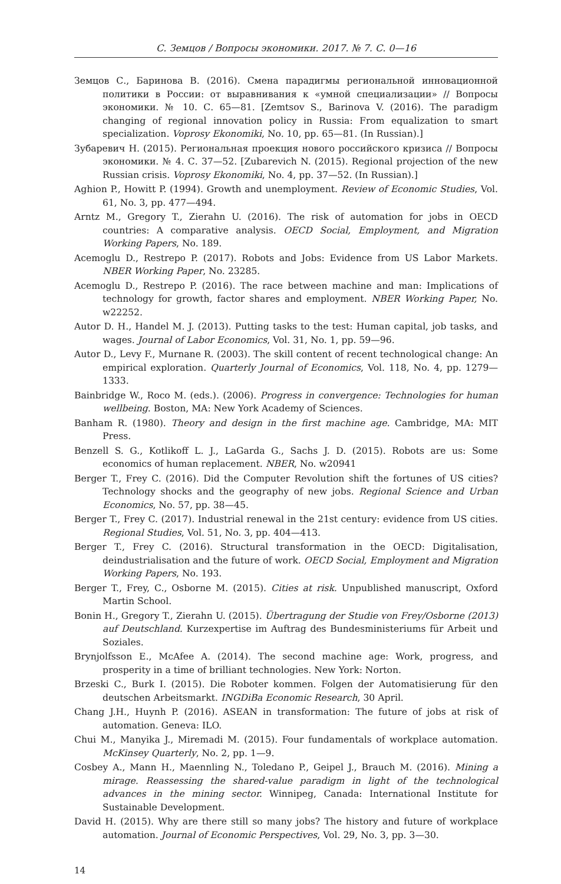С. Земцов / Вопросы экономики. 2017. № 7. С. 0—16
Земцов С., Баринова В. (2016). Смена парадигмы региональной инновационной политики в России: от выравнивания к «умной специализации» // Вопросы экономики. № 10. С. 65—81. [Zemtsov S., Barinova V. (2016). The paradigm changing of regional innovation policy in Russia: From equalization to smart specialization. Voprosy Ekonomiki, No. 10, pp. 65—81. (In Russian).]
Зубаревич Н. (2015). Региональная проекция нового российского кризиса // Вопросы экономики. № 4. С. 37—52. [Zubarevich N. (2015). Regional projection of the new Russian crisis. Voprosy Ekonomiki, No. 4, pp. 37—52. (In Russian).]
Aghion P., Howitt P. (1994). Growth and unemployment. Review of Economic Studies, Vol. 61, No. 3, pp. 477—494.
Arntz M., Gregory T., Zierahn U. (2016). The risk of automation for jobs in OECD countries: A comparative analysis. OECD Social, Employment, and Migration Working Papers, No. 189.
Acemoglu D., Restrepo P. (2017). Robots and Jobs: Evidence from US Labor Markets. NBER Working Paper, No. 23285.
Acemoglu D., Restrepo P. (2016). The race between machine and man: Implications of technology for growth, factor shares and employment. NBER Working Paper, No. w22252.
Autor D. H., Handel M. J. (2013). Putting tasks to the test: Human capital, job tasks, and wages. Journal of Labor Economics, Vol. 31, No. 1, pp. 59—96.
Autor D., Levy F., Murnane R. (2003). The skill content of recent technological change: An empirical exploration. Quarterly Journal of Economics, Vol. 118, No. 4, pp. 1279—1333.
Bainbridge W., Roco M. (eds.). (2006). Progress in convergence: Technologies for human wellbeing. Boston, MA: New York Academy of Sciences.
Banham R. (1980). Theory and design in the first machine age. Cambridge, MA: MIT Press.
Benzell S. G., Kotlikoff L. J., LaGarda G., Sachs J. D. (2015). Robots are us: Some economics of human replacement. NBER, No. w20941
Berger T., Frey C. (2016). Did the Computer Revolution shift the fortunes of US cities? Technology shocks and the geography of new jobs. Regional Science and Urban Economics, No. 57, pp. 38—45.
Berger T., Frey C. (2017). Industrial renewal in the 21st century: evidence from US cities. Regional Studies, Vol. 51, No. 3, pp. 404—413.
Berger T., Frey C. (2016). Structural transformation in the OECD: Digitalisation, deindustrialisation and the future of work. OECD Social, Employment and Migration Working Papers, No. 193.
Berger T., Frey, C., Osborne M. (2015). Cities at risk. Unpublished manuscript, Oxford Martin School.
Bonin H., Gregory T., Zierahn U. (2015). Übertragung der Studie von Frey/Osborne (2013) auf Deutschland. Kurzexpertise im Auftrag des Bundesministeriums für Arbeit und Soziales.
Brynjolfsson E., McAfee A. (2014). The second machine age: Work, progress, and prosperity in a time of brilliant technologies. New York: Norton.
Brzeski C., Burk I. (2015). Die Roboter kommen. Folgen der Automatisierung für den deutschen Arbeitsmarkt. INGDiBa Economic Research, 30 April.
Chang J.H., Huynh P. (2016). ASEAN in transformation: The future of jobs at risk of automation. Geneva: ILO.
Chui M., Manyika J., Miremadi M. (2015). Four fundamentals of workplace automation. McKinsey Quarterly, No. 2, pp. 1—9.
Cosbey A., Mann H., Maennling N., Toledano P., Geipel J., Brauch M. (2016). Mining a mirage. Reassessing the shared-value paradigm in light of the technological advances in the mining sector. Winnipeg, Canada: International Institute for Sustainable Development.
David H. (2015). Why are there still so many jobs? The history and future of workplace automation. Journal of Economic Perspectives, Vol. 29, No. 3, pp. 3—30.
14